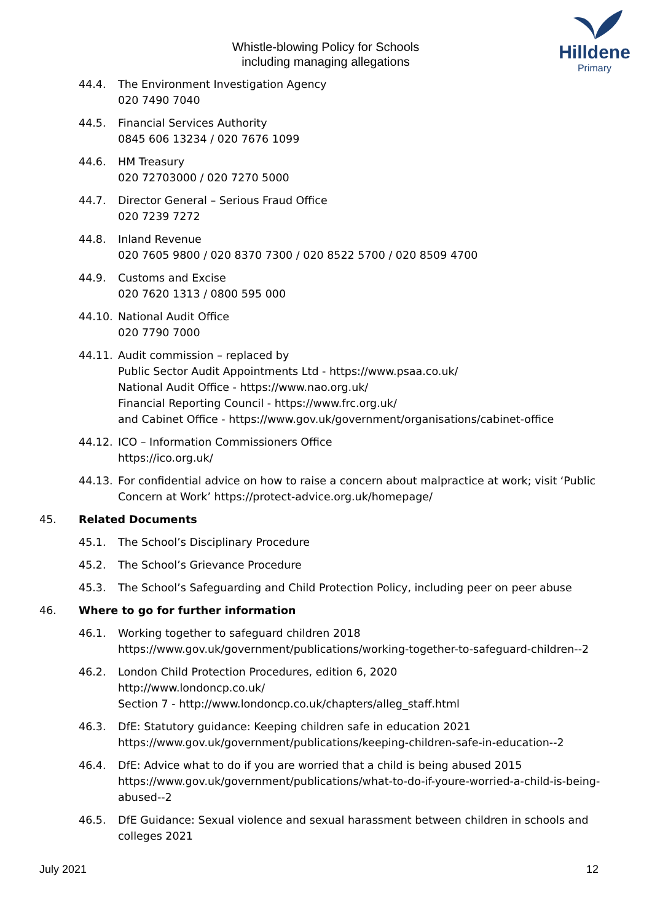Whistle-blowing Policy for Schools
including managing allegations
Hilldene
Primary
44.4. The Environment Investigation Agency
020 7490 7040
44.5. Financial Services Authority
0845 606 13234 / 020 7676 1099
44.6. HM Treasury
020 72703000 / 020 7270 5000
44.7. Director General – Serious Fraud Office
020 7239 7272
44.8. Inland Revenue
020 7605 9800 / 020 8370 7300 / 020 8522 5700 / 020 8509 4700
44.9. Customs and Excise
020 7620 1313 / 0800 595 000
44.10. National Audit Office
020 7790 7000
44.11. Audit commission – replaced by
Public Sector Audit Appointments Ltd - https://www.psaa.co.uk/
National Audit Office - https://www.nao.org.uk/
Financial Reporting Council - https://www.frc.org.uk/
and Cabinet Office - https://www.gov.uk/government/organisations/cabinet-office
44.12. ICO – Information Commissioners Office
https://ico.org.uk/
44.13. For confidential advice on how to raise a concern about malpractice at work; visit ‘Public Concern at Work’ https://protect-advice.org.uk/homepage/
45. Related Documents
45.1. The School’s Disciplinary Procedure
45.2. The School’s Grievance Procedure
45.3. The School’s Safeguarding and Child Protection Policy, including peer on peer abuse
46. Where to go for further information
46.1. Working together to safeguard children 2018
https://www.gov.uk/government/publications/working-together-to-safeguard-children--2
46.2. London Child Protection Procedures, edition 6, 2020
http://www.londoncp.co.uk/
Section 7 - http://www.londoncp.co.uk/chapters/alleg_staff.html
46.3. DfE: Statutory guidance: Keeping children safe in education 2021
https://www.gov.uk/government/publications/keeping-children-safe-in-education--2
46.4. DfE: Advice what to do if you are worried that a child is being abused 2015
https://www.gov.uk/government/publications/what-to-do-if-youre-worried-a-child-is-being-abused--2
46.5. DfE Guidance: Sexual violence and sexual harassment between children in schools and colleges 2021
July 2021 12